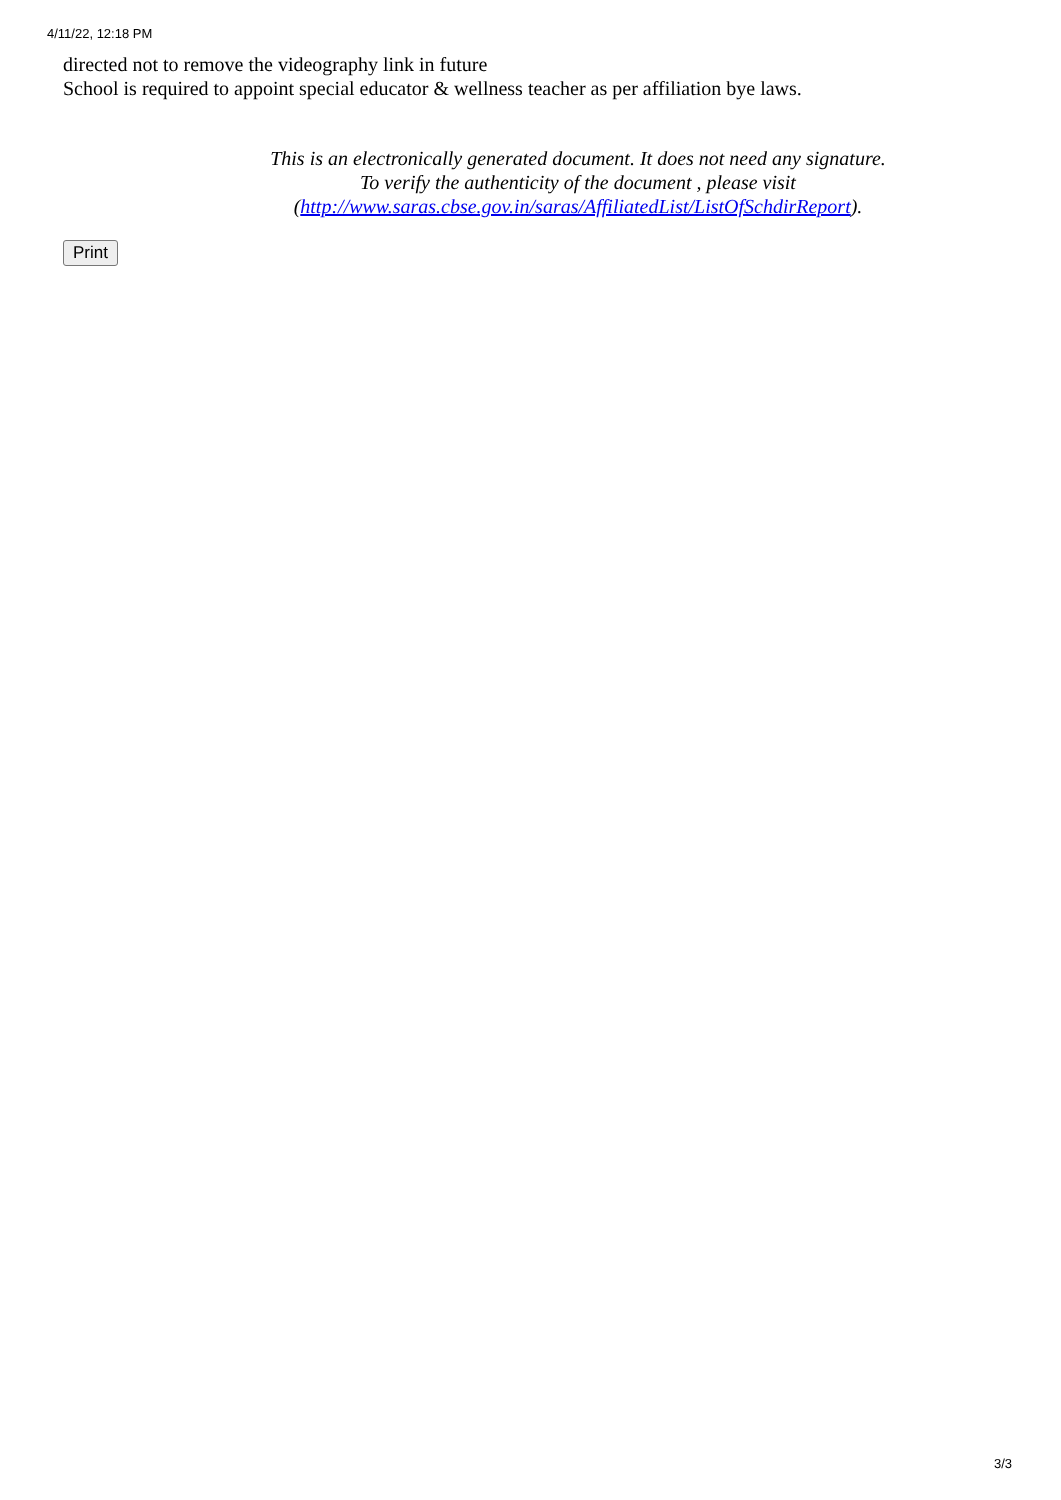4/11/22, 12:18 PM
directed not to remove the videography link in future
School is required to appoint special educator & wellness teacher as per affiliation bye laws.
This is an electronically generated document. It does not need any signature.
To verify the authenticity of the document , please visit
(http://www.saras.cbse.gov.in/saras/AffiliatedList/ListOfSchdirReport).
Print
3/3